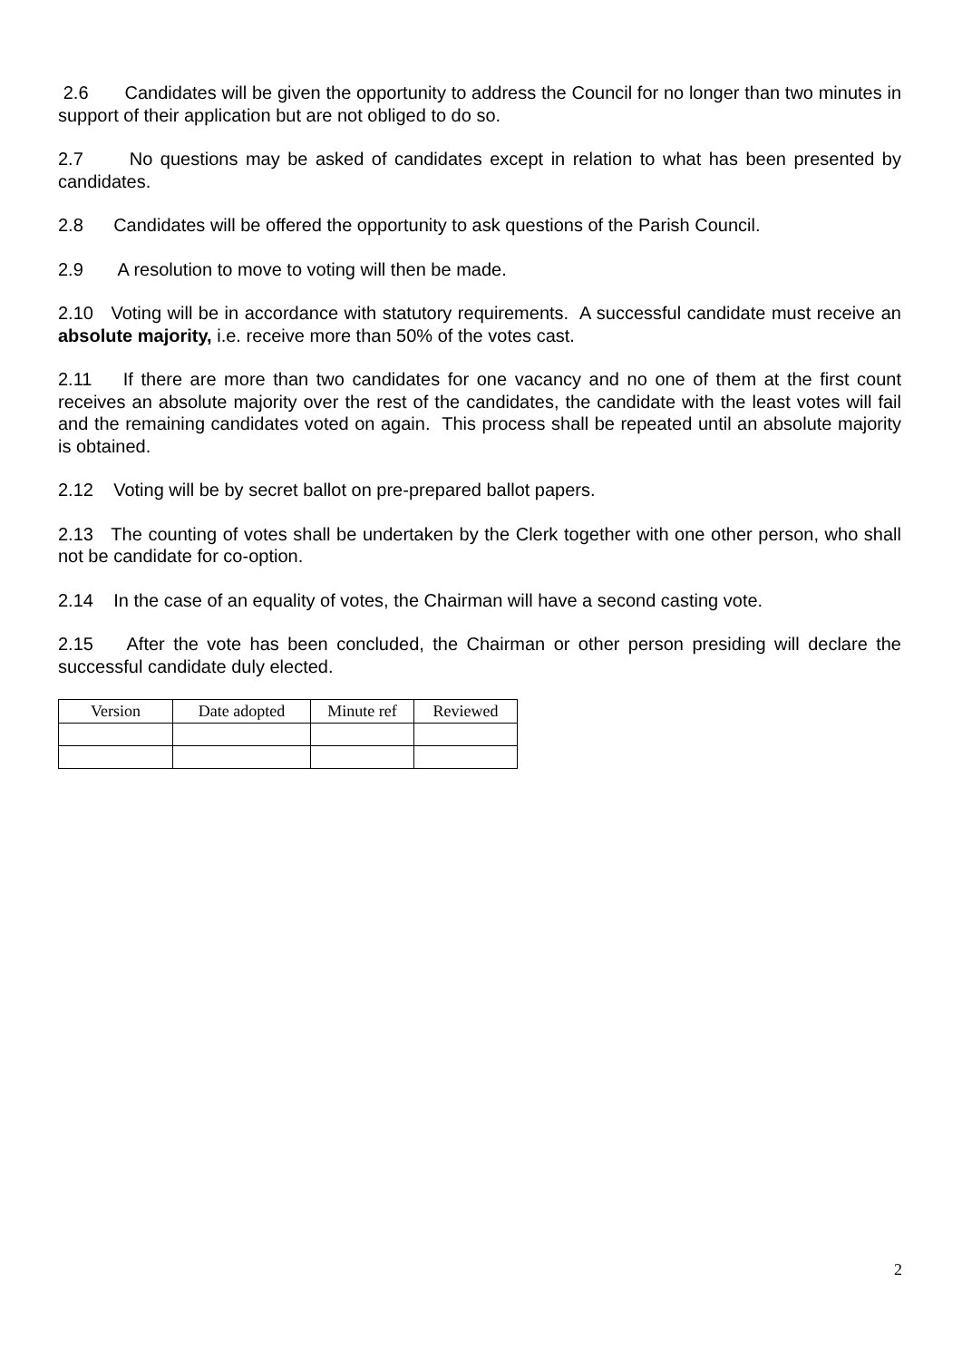2.6 Candidates will be given the opportunity to address the Council for no longer than two minutes in support of their application but are not obliged to do so.
2.7 No questions may be asked of candidates except in relation to what has been presented by candidates.
2.8 Candidates will be offered the opportunity to ask questions of the Parish Council.
2.9 A resolution to move to voting will then be made.
2.10 Voting will be in accordance with statutory requirements. A successful candidate must receive an absolute majority, i.e. receive more than 50% of the votes cast.
2.11 If there are more than two candidates for one vacancy and no one of them at the first count receives an absolute majority over the rest of the candidates, the candidate with the least votes will fail and the remaining candidates voted on again. This process shall be repeated until an absolute majority is obtained.
2.12 Voting will be by secret ballot on pre-prepared ballot papers.
2.13 The counting of votes shall be undertaken by the Clerk together with one other person, who shall not be candidate for co-option.
2.14 In the case of an equality of votes, the Chairman will have a second casting vote.
2.15 After the vote has been concluded, the Chairman or other person presiding will declare the successful candidate duly elected.
| Version | Date adopted | Minute ref | Reviewed |
| --- | --- | --- | --- |
2